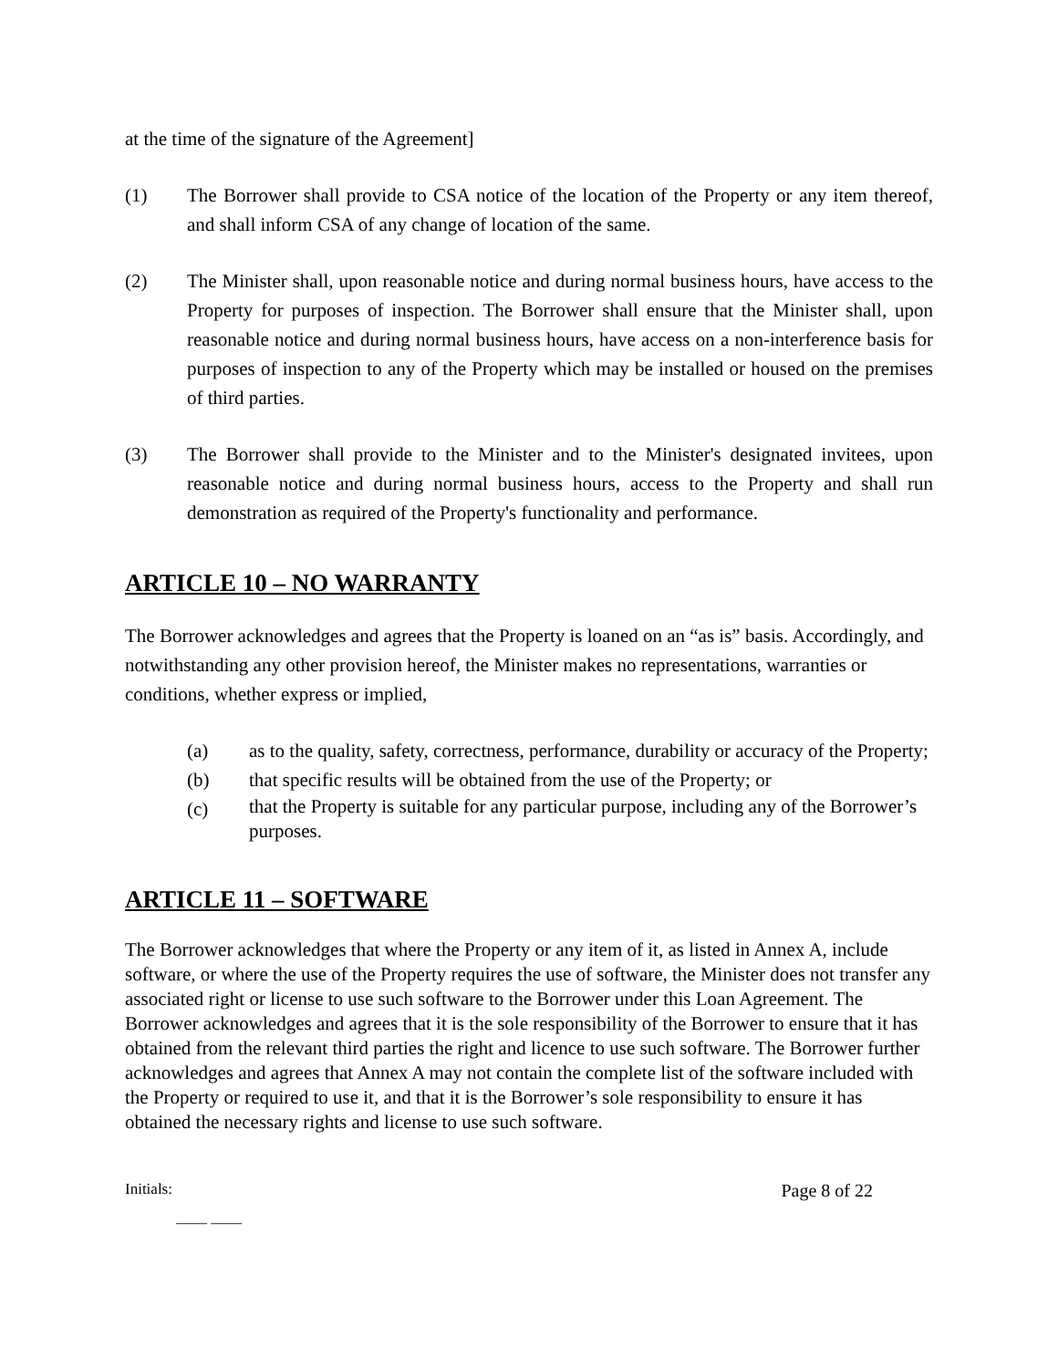at the time of the signature of the Agreement]
(1) The Borrower shall provide to CSA notice of the location of the Property or any item thereof, and shall inform CSA of any change of location of the same.
(2) The Minister shall, upon reasonable notice and during normal business hours, have access to the Property for purposes of inspection. The Borrower shall ensure that the Minister shall, upon reasonable notice and during normal business hours, have access on a non-interference basis for purposes of inspection to any of the Property which may be installed or housed on the premises of third parties.
(3) The Borrower shall provide to the Minister and to the Minister's designated invitees, upon reasonable notice and during normal business hours, access to the Property and shall run demonstration as required of the Property's functionality and performance.
ARTICLE 10 – NO WARRANTY
The Borrower acknowledges and agrees that the Property is loaned on an “as is” basis. Accordingly, and notwithstanding any other provision hereof, the Minister makes no representations, warranties or conditions, whether express or implied,
(a) as to the quality, safety, correctness, performance, durability or accuracy of the Property;
(b) that specific results will be obtained from the use of the Property; or
(c)
that the Property is suitable for any particular purpose, including any of the Borrower’s purposes.
ARTICLE 11 – SOFTWARE
The Borrower acknowledges that where the Property or any item of it, as listed in Annex A, include software, or where the use of the Property requires the use of software, the Minister does not transfer any associated right or license to use such software to the Borrower under this Loan Agreement. The Borrower acknowledges and agrees that it is the sole responsibility of the Borrower to ensure that it has obtained from the relevant third parties the right and licence to use such software. The Borrower further acknowledges and agrees that Annex A may not contain the complete list of the software included with the Property or required to use it, and that it is the Borrower’s sole responsibility to ensure it has obtained the necessary rights and license to use such software.
Initials: Page 8 of 22
____ ____